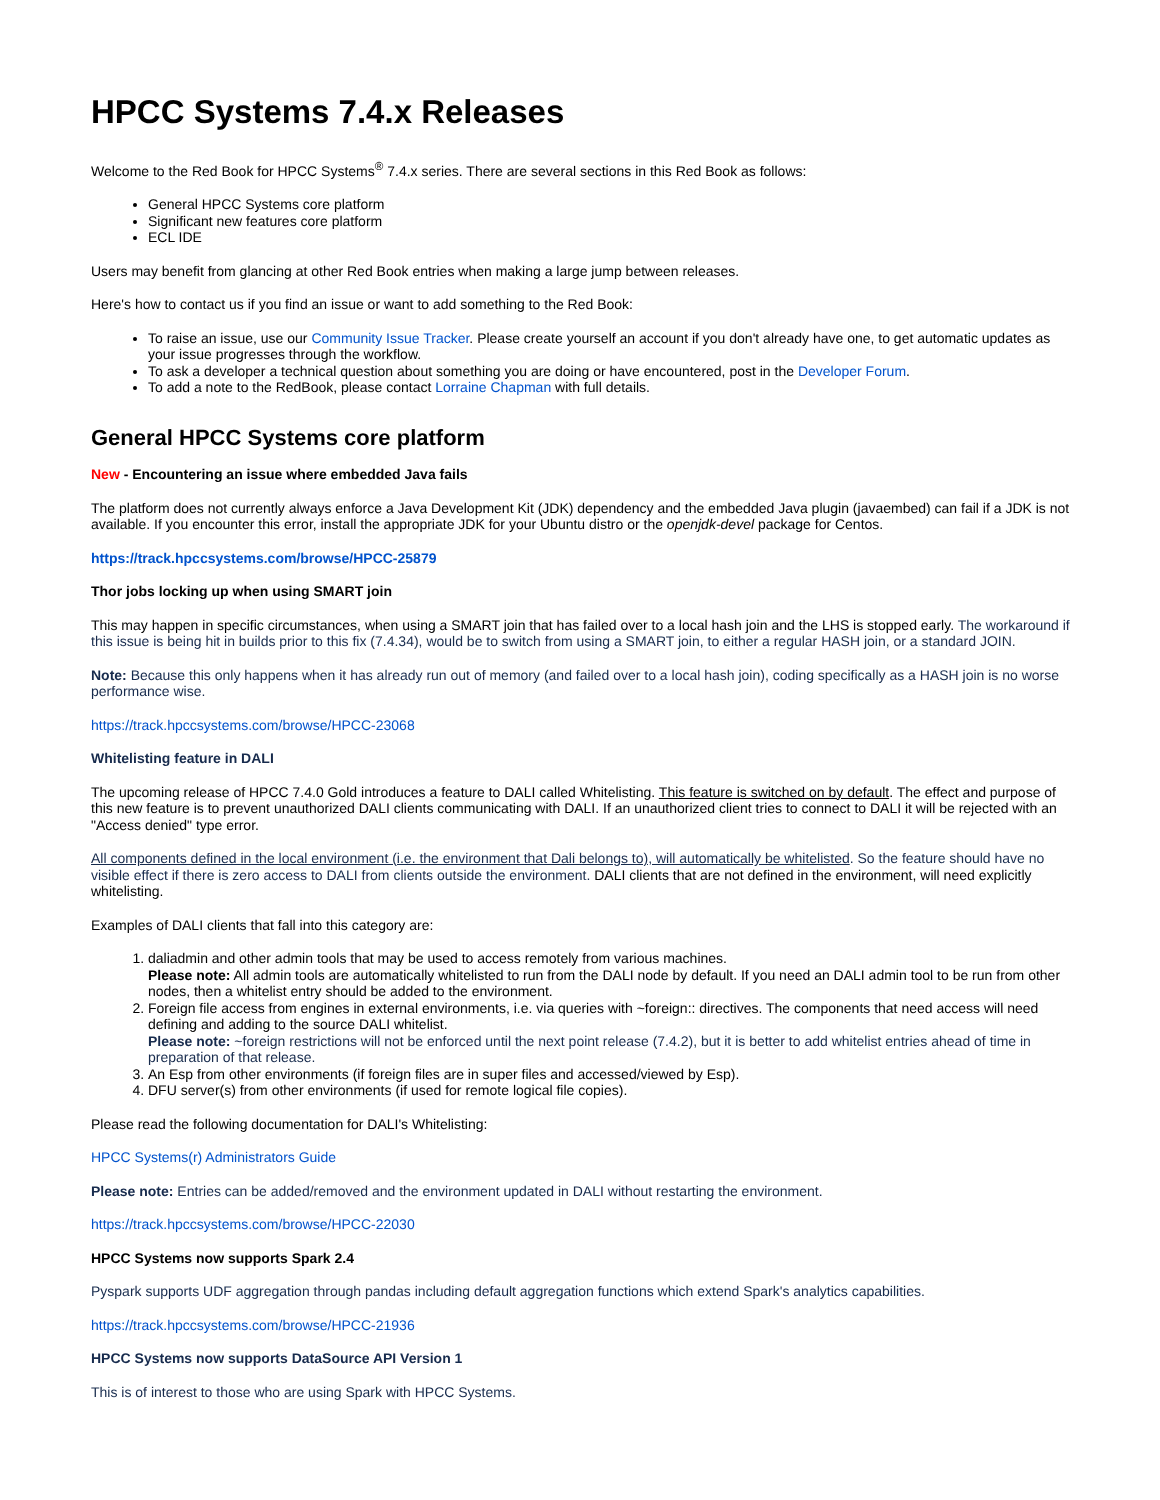HPCC Systems 7.4.x Releases
Welcome to the Red Book for HPCC Systems<sup>®</sup> 7.4.x series. There are several sections in this Red Book as follows:
General HPCC Systems core platform
Significant new features core platform
ECL IDE
Users may benefit from glancing at other Red Book entries when making a large jump between releases.
Here's how to contact us if you find an issue or want to add something to the Red Book:
To raise an issue, use our Community Issue Tracker. Please create yourself an account if you don't already have one, to get automatic updates as your issue progresses through the workflow.
To ask a developer a technical question about something you are doing or have encountered, post in the Developer Forum.
To add a note to the RedBook, please contact Lorraine Chapman with full details.
General HPCC Systems core platform
New - Encountering an issue where embedded Java fails
The platform does not currently always enforce a Java Development Kit (JDK) dependency and the embedded Java plugin (javaembed) can fail if a JDK is not available. If you encounter this error, install the appropriate JDK for your Ubuntu distro or the openjdk-devel package for Centos.
https://track.hpccsystems.com/browse/HPCC-25879
Thor jobs locking up when using SMART join
This may happen in specific circumstances, when using a SMART join that has failed over to a local hash join and the LHS is stopped early. The workaround if this issue is being hit in builds prior to this fix (7.4.34), would be to switch from using a SMART join, to either a regular HASH join, or a standard JOIN.
Note: Because this only happens when it has already run out of memory (and failed over to a local hash join), coding specifically as a HASH join is no worse performance wise.
https://track.hpccsystems.com/browse/HPCC-23068
Whitelisting feature in DALI
The upcoming release of HPCC 7.4.0 Gold introduces a feature to DALI called Whitelisting. This feature is switched on by default. The effect and purpose of this new feature is to prevent unauthorized DALI clients communicating with DALI. If an unauthorized client tries to connect to DALI it will be rejected with an "Access denied" type error.
All components defined in the local environment (i.e. the environment that Dali belongs to), will automatically be whitelisted. So the feature should have no visible effect if there is zero access to DALI from clients outside the environment. DALI clients that are not defined in the environment, will need explicitly whitelisting.
Examples of DALI clients that fall into this category are:
1. daliadmin and other admin tools that may be used to access remotely from various machines.
Please note: All admin tools are automatically whitelisted to run from the DALI node by default. If you need an DALI admin tool to be run from other nodes, then a whitelist entry should be added to the environment.
2. Foreign file access from engines in external environments, i.e. via queries with ~foreign:: directives. The components that need access will need defining and adding to the source DALI whitelist.
Please note: ~foreign restrictions will not be enforced until the next point release (7.4.2), but it is better to add whitelist entries ahead of time in preparation of that release.
3. An Esp from other environments (if foreign files are in super files and accessed/viewed by Esp).
4. DFU server(s) from other environments (if used for remote logical file copies).
Please read the following documentation for DALI's Whitelisting:
HPCC Systems(r) Administrators Guide
Please note: Entries can be added/removed and the environment updated in DALI without restarting the environment.
https://track.hpccsystems.com/browse/HPCC-22030
HPCC Systems now supports Spark 2.4
Pyspark supports UDF aggregation through pandas including default aggregation functions which extend Spark's analytics capabilities.
https://track.hpccsystems.com/browse/HPCC-21936
HPCC Systems now supports DataSource API Version 1
This is of interest to those who are using Spark with HPCC Systems.